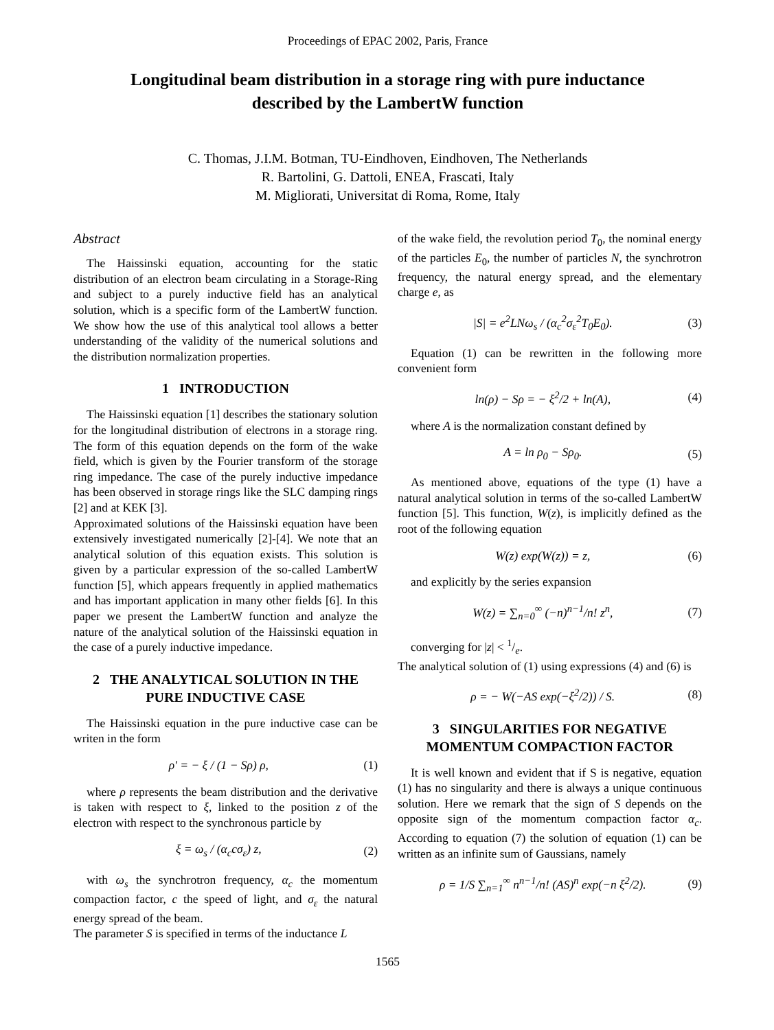Proceedings of EPAC 2002, Paris, France
Longitudinal beam distribution in a storage ring with pure inductance
described by the LambertW function
C. Thomas, J.I.M. Botman, TU-Eindhoven, Eindhoven, The Netherlands
R. Bartolini, G. Dattoli, ENEA, Frascati, Italy
M. Migliorati, Universitat di Roma, Rome, Italy
Abstract
The Haissinski equation, accounting for the static distribution of an electron beam circulating in a Storage-Ring and subject to a purely inductive field has an analytical solution, which is a specific form of the LambertW function. We show how the use of this analytical tool allows a better understanding of the validity of the numerical solutions and the distribution normalization properties.
1 INTRODUCTION
The Haissinski equation [1] describes the stationary solution for the longitudinal distribution of electrons in a storage ring. The form of this equation depends on the form of the wake field, which is given by the Fourier transform of the storage ring impedance. The case of the purely inductive impedance has been observed in storage rings like the SLC damping rings [2] and at KEK [3].
Approximated solutions of the Haissinski equation have been extensively investigated numerically [2]-[4]. We note that an analytical solution of this equation exists. This solution is given by a particular expression of the so-called LambertW function [5], which appears frequently in applied mathematics and has important application in many other fields [6]. In this paper we present the LambertW function and analyze the nature of the analytical solution of the Haissinski equation in the case of a purely inductive impedance.
2 THE ANALYTICAL SOLUTION IN THE PURE INDUCTIVE CASE
The Haissinski equation in the pure inductive case can be writen in the form
ρ′ = − ξ / (1 − Sρ) ρ, (1)
where ρ represents the beam distribution and the derivative is taken with respect to ξ, linked to the position z of the electron with respect to the synchronous particle by
ξ = ω<sub>s</sub> / (α<sub>c</sub>cσ<sub>ε</sub>) z, (2)
with ω<sub>s</sub> the synchrotron frequency, α<sub>c</sub> the momentum compaction factor, c the speed of light, and σ<sub>ε</sub> the natural energy spread of the beam.
The parameter S is specified in terms of the inductance L
of the wake field, the revolution period T<sub>0</sub>, the nominal energy of the particles E<sub>0</sub>, the number of particles N, the synchrotron frequency, the natural energy spread, and the elementary charge e, as
|S| = e<sup>2</sup>LNω<sub>s</sub> / (α<sub>c</sub><sup>2</sup>σ<sub>ε</sub><sup>2</sup>T<sub>0</sub>E<sub>0</sub>). (3)
Equation (1) can be rewritten in the following more convenient form
ln(ρ) − Sρ = − ξ<sup>2</sup>/2 + ln(A), (4)
where A is the normalization constant defined by
A = ln ρ<sub>0</sub> − Sρ<sub>0</sub>. (5)
As mentioned above, equations of the type (1) have a natural analytical solution in terms of the so-called LambertW function [5]. This function, W(z), is implicitly defined as the root of the following equation
W(z) exp(W(z)) = z, (6)
and explicitly by the series expansion
W(z) = ∑<sub>n=0</sub><sup>∞</sup> (−n)<sup>n−1</sup>/n! z<sup>n</sup>, (7)
converging for |z| < 1/e.
The analytical solution of (1) using expressions (4) and (6) is
ρ = − W(−AS exp(−ξ<sup>2</sup>/2)) / S. (8)
3 SINGULARITIES FOR NEGATIVE MOMENTUM COMPACTION FACTOR
It is well known and evident that if S is negative, equation (1) has no singularity and there is always a unique continuous solution. Here we remark that the sign of S depends on the opposite sign of the momentum compaction factor α<sub>c</sub>. According to equation (7) the solution of equation (1) can be written as an infinite sum of Gaussians, namely
ρ = 1/S ∑<sub>n=1</sub><sup>∞</sup> n<sup>n−1</sup>/n! (AS)<sup>n</sup> exp(−n ξ<sup>2</sup>/2). (9)
1565